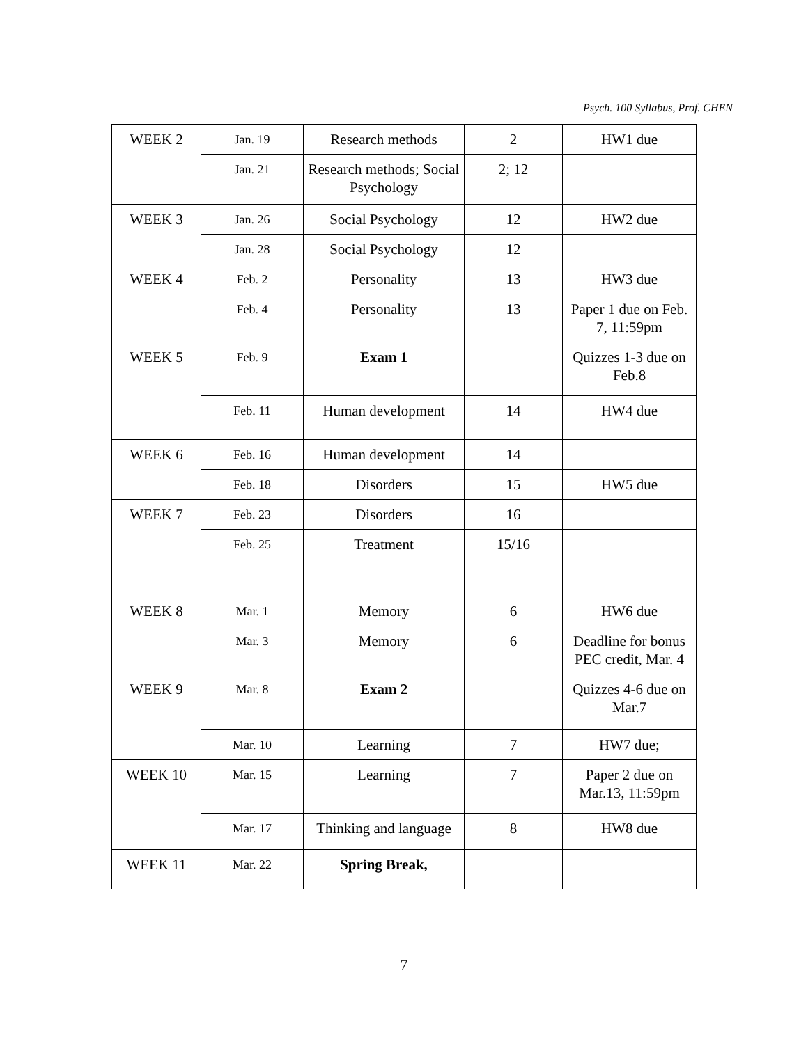Psych. 100 Syllabus, Prof. CHEN
| WEEK 2 | Jan. 19 | Research methods | 2 | HW1 due |
| | Jan. 21 | Research methods; Social Psychology | 2; 12 | |
| WEEK 3 | Jan. 26 | Social Psychology | 12 | HW2 due |
| | Jan. 28 | Social Psychology | 12 | |
| WEEK 4 | Feb. 2 | Personality | 13 | HW3 due |
| | Feb. 4 | Personality | 13 | Paper 1 due on Feb. 7, 11:59pm |
| WEEK 5 | Feb. 9 | Exam 1 | | Quizzes 1-3 due on Feb.8 |
| | Feb. 11 | Human development | 14 | HW4 due |
| WEEK 6 | Feb. 16 | Human development | 14 | |
| | Feb. 18 | Disorders | 15 | HW5 due |
| WEEK 7 | Feb. 23 | Disorders | 16 | |
| | Feb. 25 | Treatment | 15/16 | |
| WEEK 8 | Mar. 1 | Memory | 6 | HW6 due |
| | Mar. 3 | Memory | 6 | Deadline for bonus PEC credit, Mar. 4 |
| WEEK 9 | Mar. 8 | Exam 2 | | Quizzes 4-6 due on Mar.7 |
| | Mar. 10 | Learning | 7 | HW7 due; |
| WEEK 10 | Mar. 15 | Learning | 7 | Paper 2 due on Mar.13, 11:59pm |
| | Mar. 17 | Thinking and language | 8 | HW8 due |
| WEEK 11 | Mar. 22 | Spring Break, | | |
7